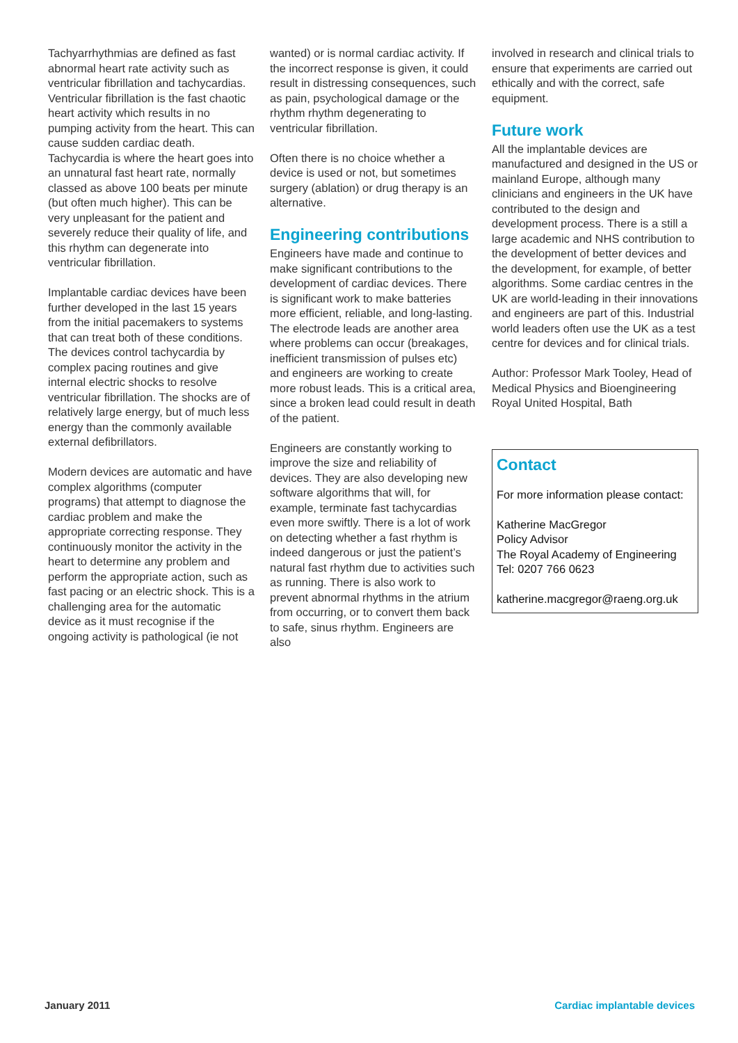Tachyarrhythmias are defined as fast abnormal heart rate activity such as ventricular fibrillation and tachycardias. Ventricular fibrillation is the fast chaotic heart activity which results in no pumping activity from the heart. This can cause sudden cardiac death. Tachycardia is where the heart goes into an unnatural fast heart rate, normally classed as above 100 beats per minute (but often much higher). This can be very unpleasant for the patient and severely reduce their quality of life, and this rhythm can degenerate into ventricular fibrillation.
Implantable cardiac devices have been further developed in the last 15 years from the initial pacemakers to systems that can treat both of these conditions. The devices control tachycardia by complex pacing routines and give internal electric shocks to resolve ventricular fibrillation. The shocks are of relatively large energy, but of much less energy than the commonly available external defibrillators.
Modern devices are automatic and have complex algorithms (computer programs) that attempt to diagnose the cardiac problem and make the appropriate correcting response. They continuously monitor the activity in the heart to determine any problem and perform the appropriate action, such as fast pacing or an electric shock. This is a challenging area for the automatic device as it must recognise if the ongoing activity is pathological (ie not
wanted) or is normal cardiac activity. If the incorrect response is given, it could result in distressing consequences, such as pain, psychological damage or the rhythm rhythm degenerating to ventricular fibrillation.
Often there is no choice whether a device is used or not, but sometimes surgery (ablation) or drug therapy is an alternative.
Engineering contributions
Engineers have made and continue to make significant contributions to the development of cardiac devices. There is significant work to make batteries more efficient, reliable, and long-lasting. The electrode leads are another area where problems can occur (breakages, inefficient transmission of pulses etc) and engineers are working to create more robust leads. This is a critical area, since a broken lead could result in death of the patient.
Engineers are constantly working to improve the size and reliability of devices. They are also developing new software algorithms that will, for example, terminate fast tachycardias even more swiftly. There is a lot of work on detecting whether a fast rhythm is indeed dangerous or just the patient’s natural fast rhythm due to activities such as running. There is also work to prevent abnormal rhythms in the atrium from occurring, or to convert them back to safe, sinus rhythm. Engineers are also
involved in research and clinical trials to ensure that experiments are carried out ethically and with the correct, safe equipment.
Future work
All the implantable devices are manufactured and designed in the US or mainland Europe, although many clinicians and engineers in the UK have contributed to the design and development process. There is a still a large academic and NHS contribution to the development of better devices and the development, for example, of better algorithms. Some cardiac centres in the UK are world-leading in their innovations and engineers are part of this. Industrial world leaders often use the UK as a test centre for devices and for clinical trials.
Author: Professor Mark Tooley, Head of Medical Physics and Bioengineering Royal United Hospital, Bath
Contact
For more information please contact:
Katherine MacGregor
Policy Advisor
The Royal Academy of Engineering
Tel: 0207 766 0623
katherine.macgregor@raeng.org.uk
January 2011 Cardiac implantable devices